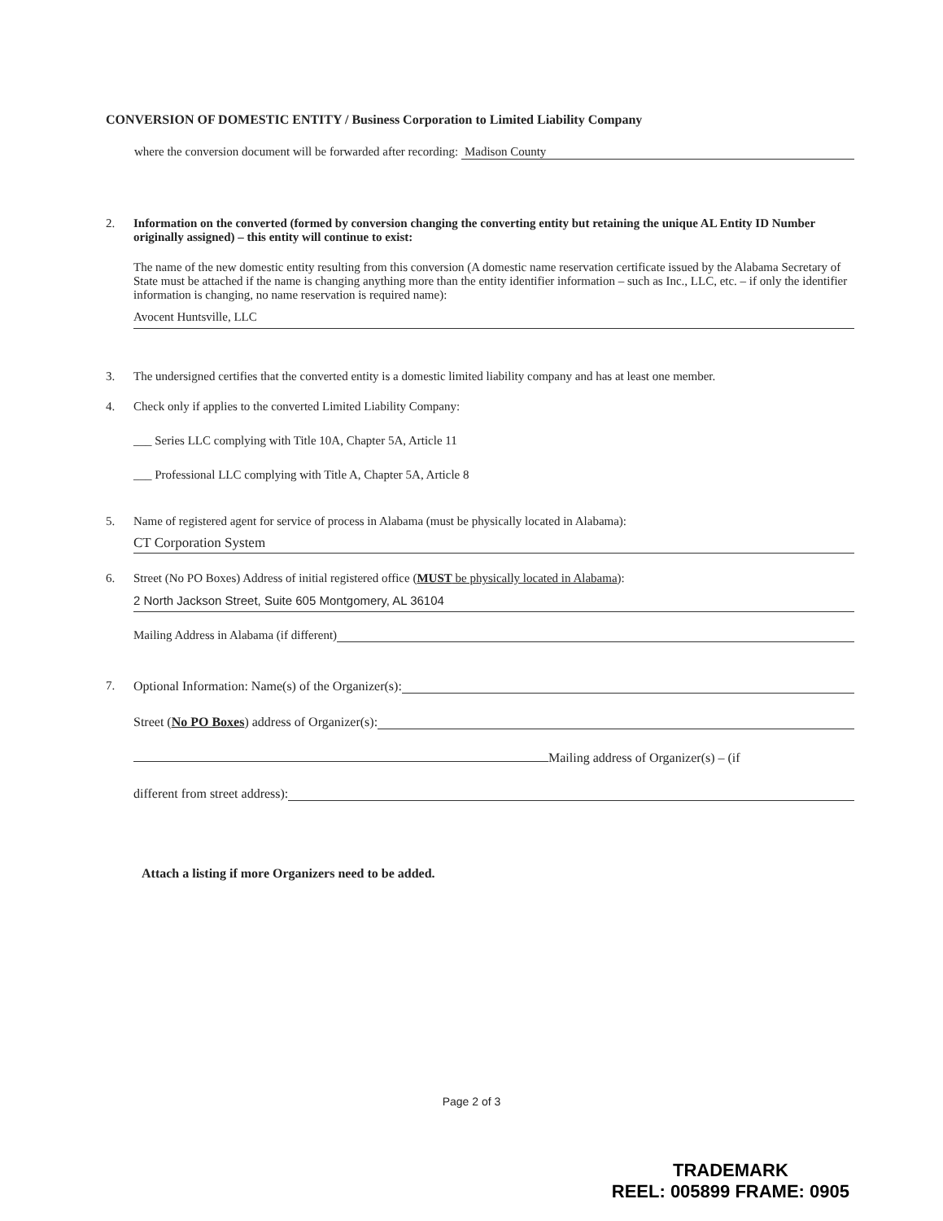CONVERSION OF DOMESTIC ENTITY / Business Corporation to Limited Liability Company
where the conversion document will be forwarded after recording: Madison County
2. Information on the converted (formed by conversion changing the converting entity but retaining the unique AL Entity ID Number originally assigned) – this entity will continue to exist:
The name of the new domestic entity resulting from this conversion (A domestic name reservation certificate issued by the Alabama Secretary of State must be attached if the name is changing anything more than the entity identifier information – such as Inc., LLC, etc. – if only the identifier information is changing, no name reservation is required name):
Avocent Huntsville, LLC
3. The undersigned certifies that the converted entity is a domestic limited liability company and has at least one member.
4. Check only if applies to the converted Limited Liability Company:
___ Series LLC complying with Title 10A, Chapter 5A, Article 11
___ Professional LLC complying with Title A, Chapter 5A, Article 8
5. Name of registered agent for service of process in Alabama (must be physically located in Alabama):
CT Corporation System
6. Street (No PO Boxes) Address of initial registered office (MUST be physically located in Alabama):
2 North Jackson Street, Suite 605 Montgomery, AL 36104
Mailing Address in Alabama (if different)
7. Optional Information: Name(s) of the Organizer(s):
Street (No PO Boxes) address of Organizer(s):
Mailing address of Organizer(s) – (if
different from street address):
Attach a listing if more Organizers need to be added.
Page 2 of 3
TRADEMARK
REEL: 005899 FRAME: 0905